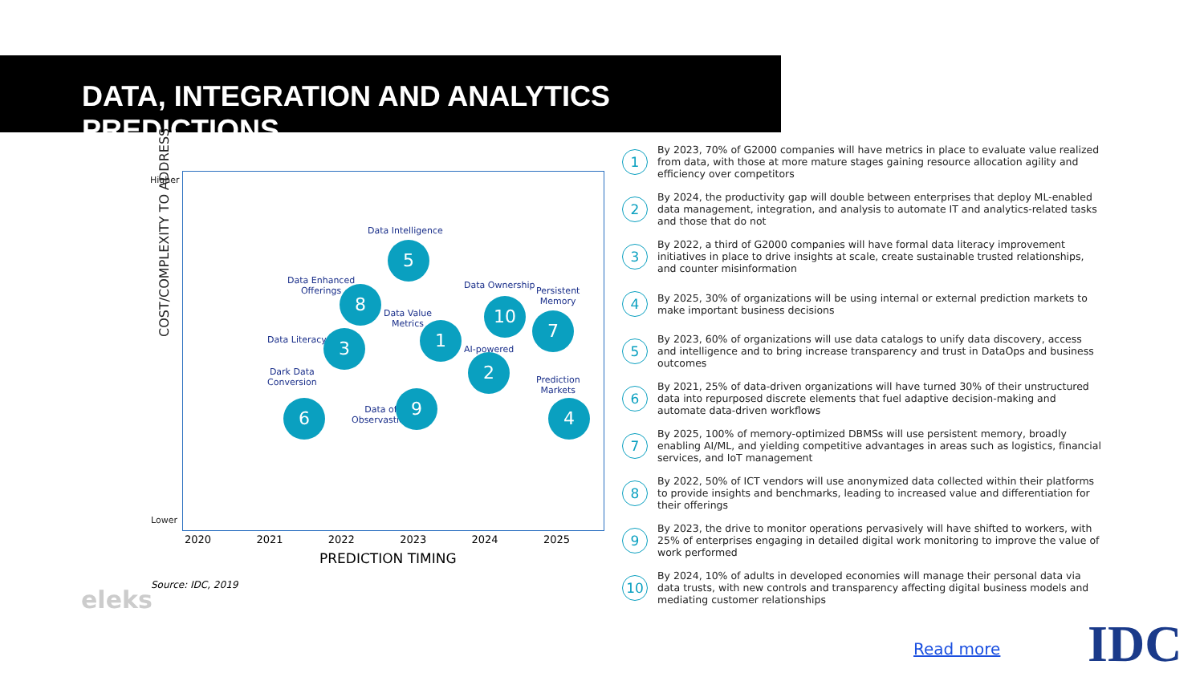DATA, INTEGRATION AND ANALYTICS PREDICTIONS
Higher
Lower
COST/COMPLEXITY TO ADDRESS
Data Intelligence
5
Data Enhanced
Offerings
8
Data Value
Metrics
1
Data Ownership
10
Persistent
Memory
7
Data Literacy 3
AI-powered
2
Dark Data
Conversion
6
Prediction
Markets
4
Data of
Observastion
9
2020 2021 2022 2023 2024 2025
PREDICTION TIMING
Source: IDC, 2019
eleks
1 By 2023, 70% of G2000 companies will have metrics in place to evaluate value realized from data, with those at more mature stages gaining resource allocation agility and efficiency over competitors
2 By 2024, the productivity gap will double between enterprises that deploy ML-enabled data management, integration, and analysis to automate IT and analytics-related tasks and those that do not
3 By 2022, a third of G2000 companies will have formal data literacy improvement initiatives in place to drive insights at scale, create sustainable trusted relationships, and counter misinformation
4 By 2025, 30% of organizations will be using internal or external prediction markets to make important business decisions
5 By 2023, 60% of organizations will use data catalogs to unify data discovery, access and intelligence and to bring increase transparency and trust in DataOps and business outcomes
6 By 2021, 25% of data-driven organizations will have turned 30% of their unstructured data into repurposed discrete elements that fuel adaptive decision-making and automate data-driven workflows
7 By 2025, 100% of memory-optimized DBMSs will use persistent memory, broadly enabling AI/ML, and yielding competitive advantages in areas such as logistics, financial services, and IoT management
8 By 2022, 50% of ICT vendors will use anonymized data collected within their platforms to provide insights and benchmarks, leading to increased value and differentiation for their offerings
9 By 2023, the drive to monitor operations pervasively will have shifted to workers, with 25% of enterprises engaging in detailed digital work monitoring to improve the value of work performed
10 By 2024, 10% of adults in developed economies will manage their personal data via data trusts, with new controls and transparency affecting digital business models and mediating customer relationships
Read more IDC